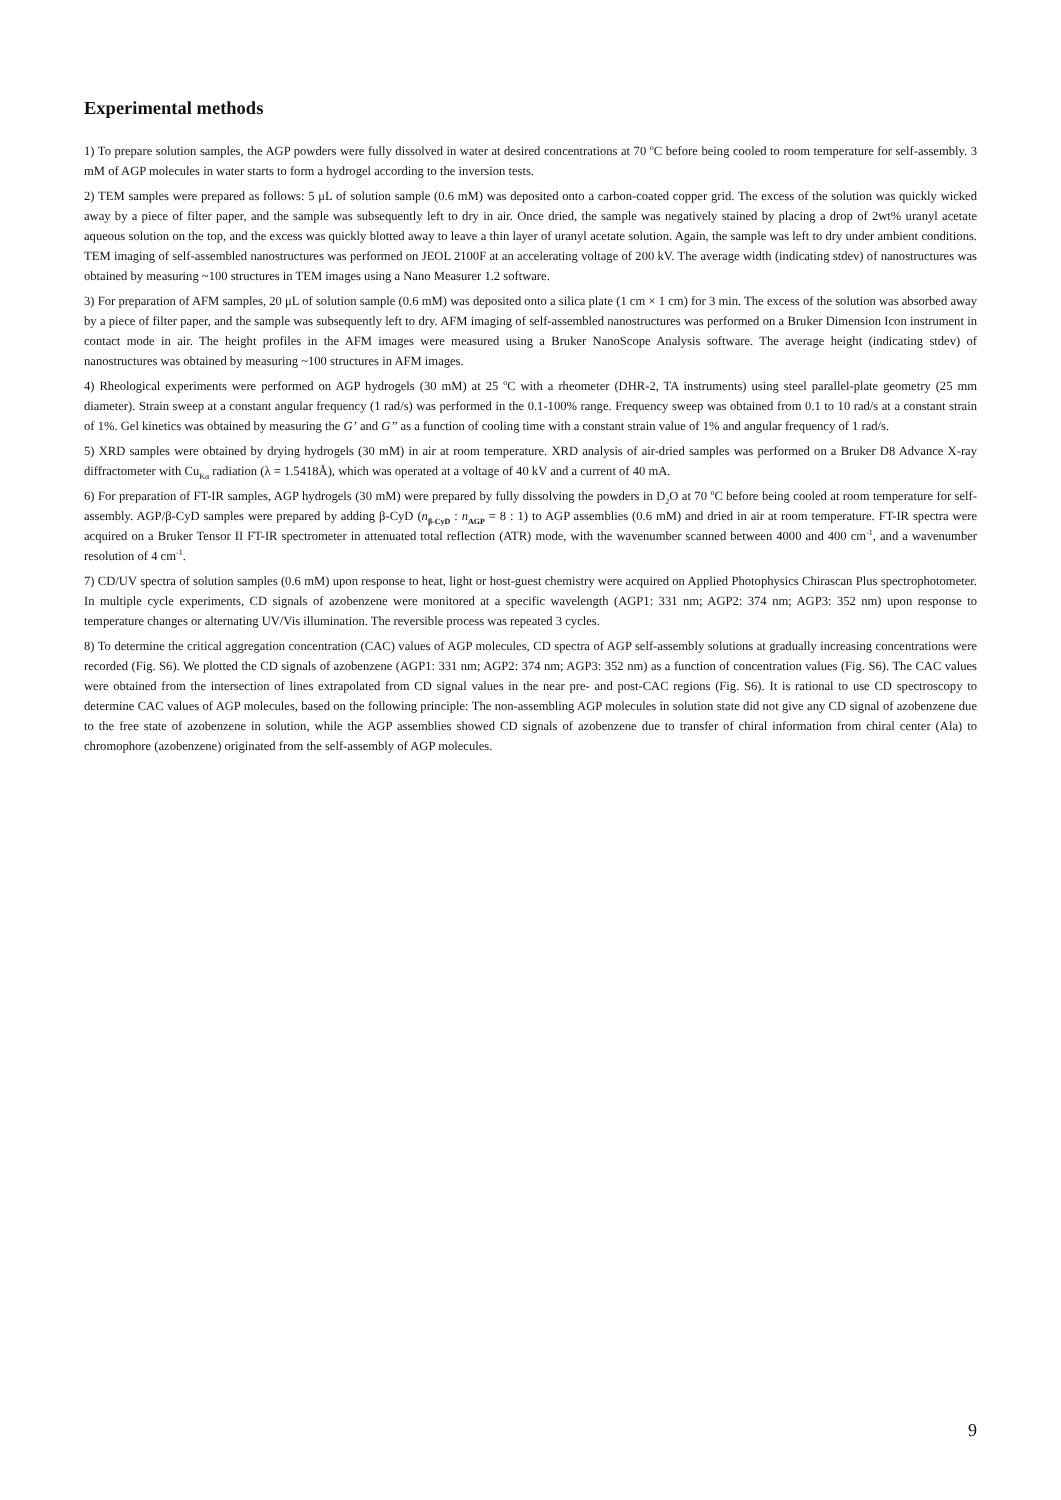Experimental methods
1) To prepare solution samples, the AGP powders were fully dissolved in water at desired concentrations at 70 <sup>o</sup>C before being cooled to room temperature for self-assembly. 3 mM of AGP molecules in water starts to form a hydrogel according to the inversion tests.
2) TEM samples were prepared as follows: 5 μL of solution sample (0.6 mM) was deposited onto a carbon-coated copper grid. The excess of the solution was quickly wicked away by a piece of filter paper, and the sample was subsequently left to dry in air. Once dried, the sample was negatively stained by placing a drop of 2wt% uranyl acetate aqueous solution on the top, and the excess was quickly blotted away to leave a thin layer of uranyl acetate solution. Again, the sample was left to dry under ambient conditions. TEM imaging of self-assembled nanostructures was performed on JEOL 2100F at an accelerating voltage of 200 kV. The average width (indicating stdev) of nanostructures was obtained by measuring ~100 structures in TEM images using a Nano Measurer 1.2 software.
3) For preparation of AFM samples, 20 μL of solution sample (0.6 mM) was deposited onto a silica plate (1 cm × 1 cm) for 3 min. The excess of the solution was absorbed away by a piece of filter paper, and the sample was subsequently left to dry. AFM imaging of self-assembled nanostructures was performed on a Bruker Dimension Icon instrument in contact mode in air. The height profiles in the AFM images were measured using a Bruker NanoScope Analysis software. The average height (indicating stdev) of nanostructures was obtained by measuring ~100 structures in AFM images.
4) Rheological experiments were performed on AGP hydrogels (30 mM) at 25 <sup>o</sup>C with a rheometer (DHR-2, TA instruments) using steel parallel-plate geometry (25 mm diameter). Strain sweep at a constant angular frequency (1 rad/s) was performed in the 0.1-100% range. Frequency sweep was obtained from 0.1 to 10 rad/s at a constant strain of 1%. Gel kinetics was obtained by measuring the G’ and G’’ as a function of cooling time with a constant strain value of 1% and angular frequency of 1 rad/s.
5) XRD samples were obtained by drying hydrogels (30 mM) in air at room temperature. XRD analysis of air-dried samples was performed on a Bruker D8 Advance X-ray diffractometer with Cu<sub>Kα</sub> radiation (λ = 1.5418Å), which was operated at a voltage of 40 kV and a current of 40 mA.
6) For preparation of FT-IR samples, AGP hydrogels (30 mM) were prepared by fully dissolving the powders in D<sub>2</sub>O at 70 <sup>o</sup>C before being cooled at room temperature for self-assembly. AGP/β-CyD samples were prepared by adding β-CyD (n<sub>β-CyD</sub> : n<sub>AGP</sub> = 8 : 1) to AGP assemblies (0.6 mM) and dried in air at room temperature. FT-IR spectra were acquired on a Bruker Tensor II FT-IR spectrometer in attenuated total reflection (ATR) mode, with the wavenumber scanned between 4000 and 400 cm<sup>-1</sup>, and a wavenumber resolution of 4 cm<sup>-1</sup>.
7) CD/UV spectra of solution samples (0.6 mM) upon response to heat, light or host-guest chemistry were acquired on Applied Photophysics Chirascan Plus spectrophotometer. In multiple cycle experiments, CD signals of azobenzene were monitored at a specific wavelength (AGP1: 331 nm; AGP2: 374 nm; AGP3: 352 nm) upon response to temperature changes or alternating UV/Vis illumination. The reversible process was repeated 3 cycles.
8) To determine the critical aggregation concentration (CAC) values of AGP molecules, CD spectra of AGP self-assembly solutions at gradually increasing concentrations were recorded (Fig. S6). We plotted the CD signals of azobenzene (AGP1: 331 nm; AGP2: 374 nm; AGP3: 352 nm) as a function of concentration values (Fig. S6). The CAC values were obtained from the intersection of lines extrapolated from CD signal values in the near pre- and post-CAC regions (Fig. S6). It is rational to use CD spectroscopy to determine CAC values of AGP molecules, based on the following principle: The non-assembling AGP molecules in solution state did not give any CD signal of azobenzene due to the free state of azobenzene in solution, while the AGP assemblies showed CD signals of azobenzene due to transfer of chiral information from chiral center (Ala) to chromophore (azobenzene) originated from the self-assembly of AGP molecules.
9